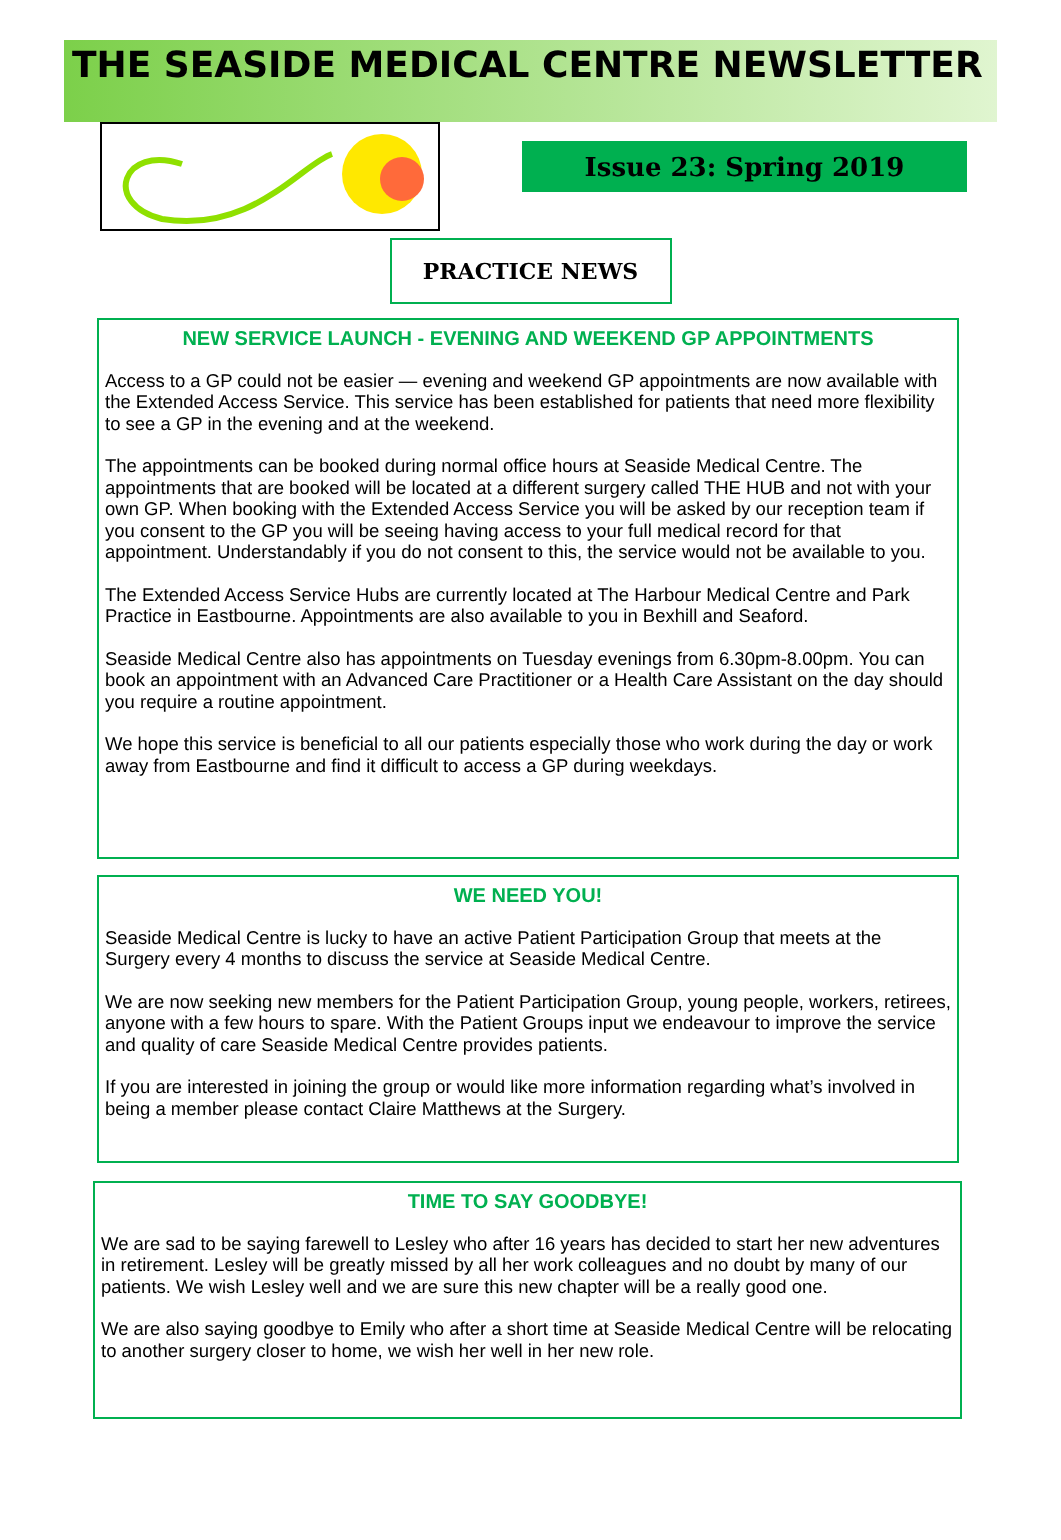THE SEASIDE MEDICAL CENTRE NEWSLETTER
Issue 23: Spring 2019
PRACTICE NEWS
NEW SERVICE LAUNCH - EVENING AND WEEKEND GP APPOINTMENTS
Access to a GP could not be easier — evening and weekend GP appointments are now available with the Extended Access Service. This service has been established for patients that need more flexibility to see a GP in the evening and at the weekend.
The appointments can be booked during normal office hours at Seaside Medical Centre. The appointments that are booked will be located at a different surgery called THE HUB and not with your own GP. When booking with the Extended Access Service you will be asked by our reception team if you consent to the GP you will be seeing having access to your full medical record for that appointment. Understandably if you do not consent to this, the service would not be available to you.
The Extended Access Service Hubs are currently located at The Harbour Medical Centre and Park Practice in Eastbourne. Appointments are also available to you in Bexhill and Seaford.
Seaside Medical Centre also has appointments on Tuesday evenings from 6.30pm-8.00pm. You can book an appointment with an Advanced Care Practitioner or a Health Care Assistant on the day should you require a routine appointment.
We hope this service is beneficial to all our patients especially those who work during the day or work away from Eastbourne and find it difficult to access a GP during weekdays.
WE NEED YOU!
Seaside Medical Centre is lucky to have an active Patient Participation Group that meets at the Surgery every 4 months to discuss the service at Seaside Medical Centre.
We are now seeking new members for the Patient Participation Group, young people, workers, retirees, anyone with a few hours to spare. With the Patient Groups input we endeavour to improve the service and quality of care Seaside Medical Centre provides patients.
If you are interested in joining the group or would like more information regarding what’s involved in being a member please contact Claire Matthews at the Surgery.
TIME TO SAY GOODBYE!
We are sad to be saying farewell to Lesley who after 16 years has decided to start her new adventures in retirement. Lesley will be greatly missed by all her work colleagues and no doubt by many of our patients. We wish Lesley well and we are sure this new chapter will be a really good one.
We are also saying goodbye to Emily who after a short time at Seaside Medical Centre will be relocating to another surgery closer to home, we wish her well in her new role.